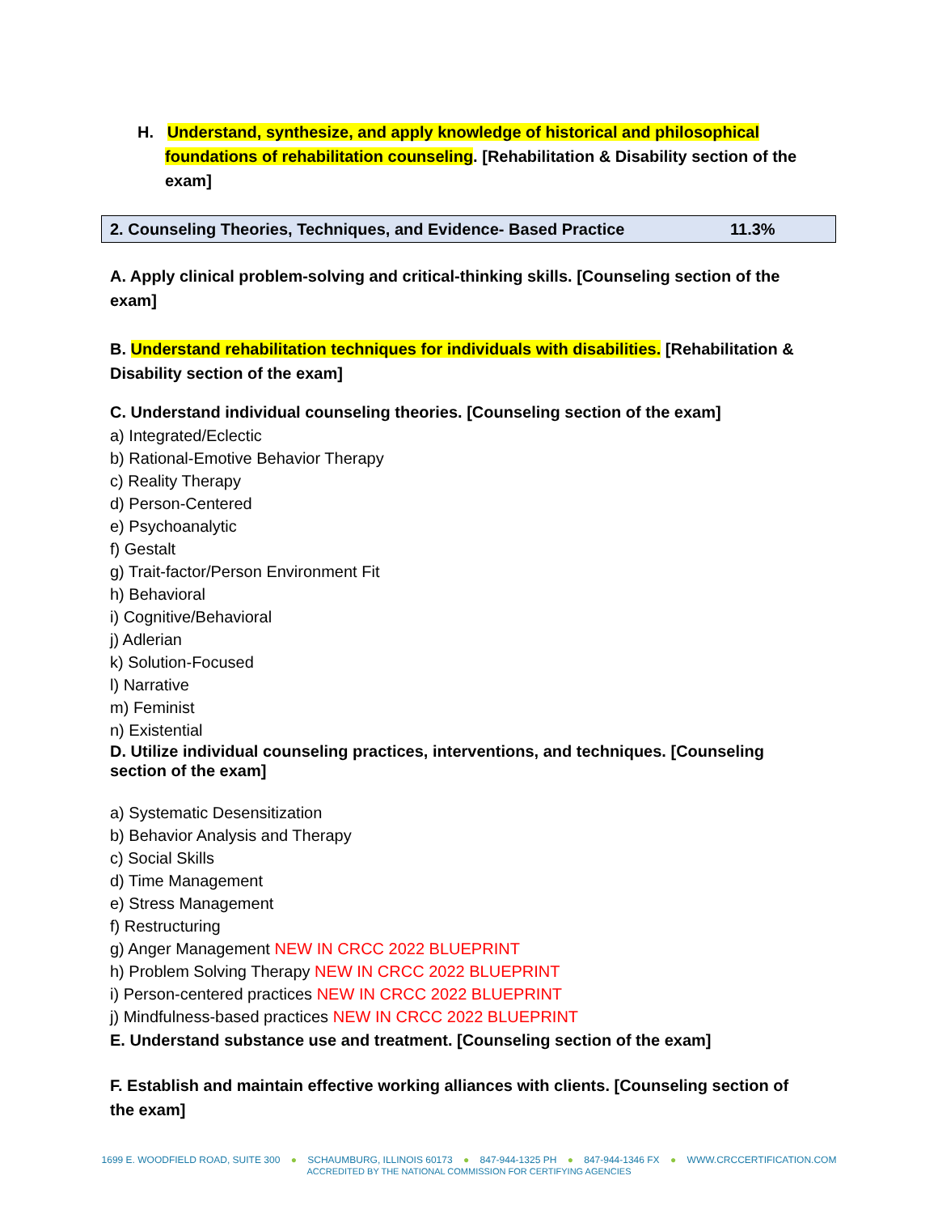H. Understand, synthesize, and apply knowledge of historical and philosophical foundations of rehabilitation counseling. [Rehabilitation & Disability section of the exam]
| 2. Counseling Theories, Techniques, and Evidence- Based Practice | 11.3% |
A. Apply clinical problem-solving and critical-thinking skills. [Counseling section of the exam]
B. Understand rehabilitation techniques for individuals with disabilities. [Rehabilitation & Disability section of the exam]
C. Understand individual counseling theories. [Counseling section of the exam]
a) Integrated/Eclectic
b) Rational-Emotive Behavior Therapy
c) Reality Therapy
d) Person-Centered
e) Psychoanalytic
f) Gestalt
g) Trait-factor/Person Environment Fit
h) Behavioral
i) Cognitive/Behavioral
j) Adlerian
k) Solution-Focused
l) Narrative
m) Feminist
n) Existential
D. Utilize individual counseling practices, interventions, and techniques. [Counseling section of the exam]
a) Systematic Desensitization
b) Behavior Analysis and Therapy
c) Social Skills
d) Time Management
e) Stress Management
f) Restructuring
g) Anger Management NEW IN CRCC 2022 BLUEPRINT
h) Problem Solving Therapy NEW IN CRCC 2022 BLUEPRINT
i) Person-centered practices NEW IN CRCC 2022 BLUEPRINT
j) Mindfulness-based practices NEW IN CRCC 2022 BLUEPRINT
E. Understand substance use and treatment. [Counseling section of the exam]
F. Establish and maintain effective working alliances with clients. [Counseling section of the exam]
1699 E. WOODFIELD ROAD, SUITE 300 ● SCHAUMBURG, ILLINOIS 60173 ● 847-944-1325 PH ● 847-944-1346 FX ● WWW.CRCCERTIFICATION.COM
ACCREDITED BY THE NATIONAL COMMISSION FOR CERTIFYING AGENCIES